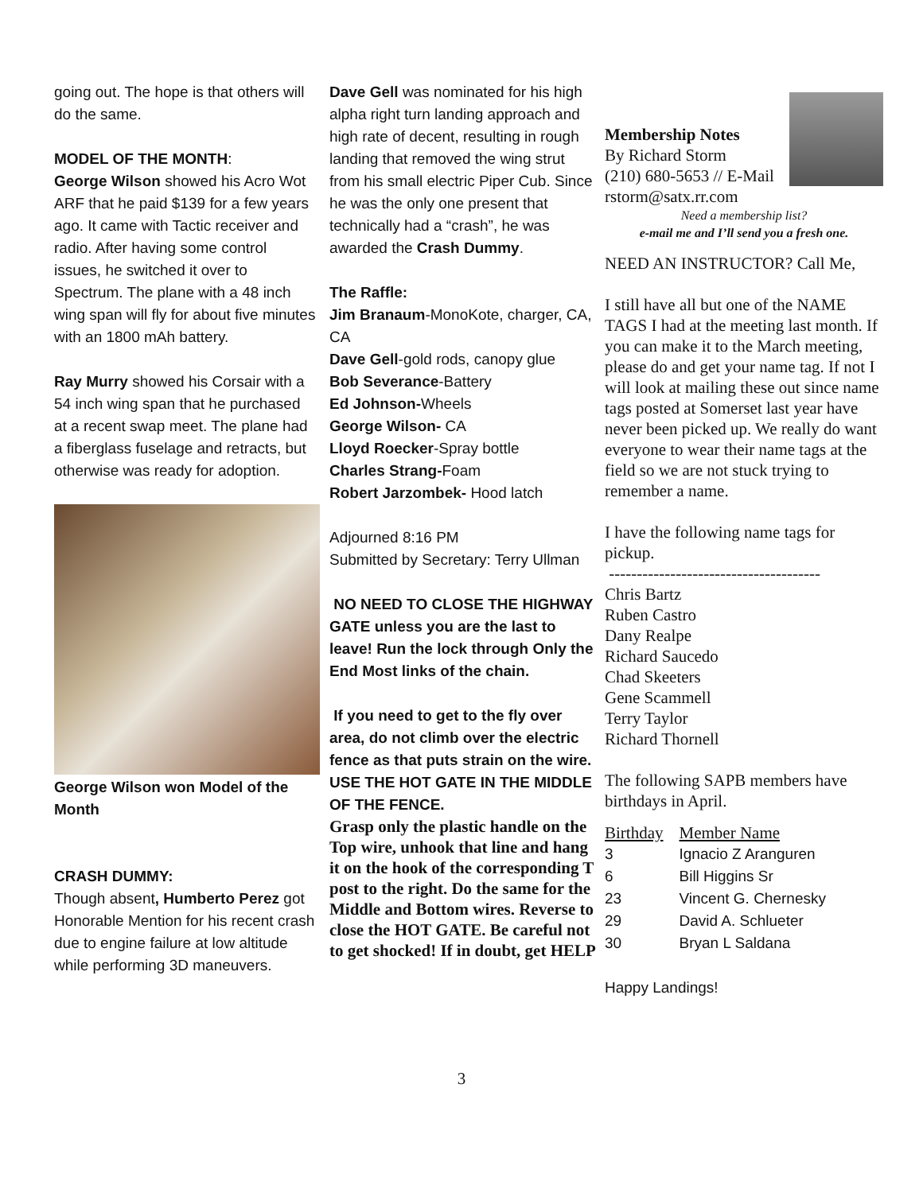going out. The hope is that others will do the same.
MODEL OF THE MONTH:
George Wilson showed his Acro Wot ARF that he paid $139 for a few years ago. It came with Tactic receiver and radio. After having some control issues, he switched it over to Spectrum. The plane with a 48 inch wing span will fly for about five minutes with an 1800 mAh battery.
Ray Murry showed his Corsair with a 54 inch wing span that he purchased at a recent swap meet. The plane had a fiberglass fuselage and retracts, but otherwise was ready for adoption.
George Wilson won Model of the Month
CRASH DUMMY:
Though absent, Humberto Perez got Honorable Mention for his recent crash due to engine failure at low altitude while performing 3D maneuvers.
Dave Gell was nominated for his high alpha right turn landing approach and high rate of decent, resulting in rough landing that removed the wing strut from his small electric Piper Cub. Since he was the only one present that technically had a “crash”, he was awarded the Crash Dummy.
The Raffle:
Jim Branaum-MonoKote, charger, CA, CA
Dave Gell-gold rods, canopy glue
Bob Severance-Battery
Ed Johnson-Wheels
George Wilson- CA
Lloyd Roecker-Spray bottle
Charles Strang-Foam
Robert Jarzombek- Hood latch
Adjourned 8:16 PM
Submitted by Secretary: Terry Ullman
NO NEED TO CLOSE THE HIGHWAY GATE unless you are the last to leave! Run the lock through Only the End Most links of the chain.
If you need to get to the fly over area, do not climb over the electric fence as that puts strain on the wire. USE THE HOT GATE IN THE MIDDLE OF THE FENCE.
Grasp only the plastic handle on the Top wire, unhook that line and hang it on the hook of the corresponding T post to the right. Do the same for the Middle and Bottom wires. Reverse to close the HOT GATE. Be careful not to get shocked! If in doubt, get HELP
Membership Notes
By Richard Storm
(210) 680-5653 // E-Mail
rstorm@satx.rr.com
Need a membership list?
e-mail me and I’ll send you a fresh one.
NEED AN INSTRUCTOR? Call Me,
I still have all but one of the NAME TAGS I had at the meeting last month. If you can make it to the March meeting, please do and get your name tag. If not I will look at mailing these out since name tags posted at Somerset last year have never been picked up. We really do want everyone to wear their name tags at the field so we are not stuck trying to remember a name.
I have the following name tags for pickup.
--------------------------------------
Chris Bartz
Ruben Castro
Dany Realpe
Richard Saucedo
Chad Skeeters
Gene Scammell
Terry Taylor
Richard Thornell
The following SAPB members have birthdays in April.
| Birthday | Member Name |
| 3 | Ignacio Z Aranguren |
| 6 | Bill Higgins Sr |
| 23 | Vincent G. Chernesky |
| 29 | David A. Schlueter |
| 30 | Bryan L Saldana |
Happy Landings!
3